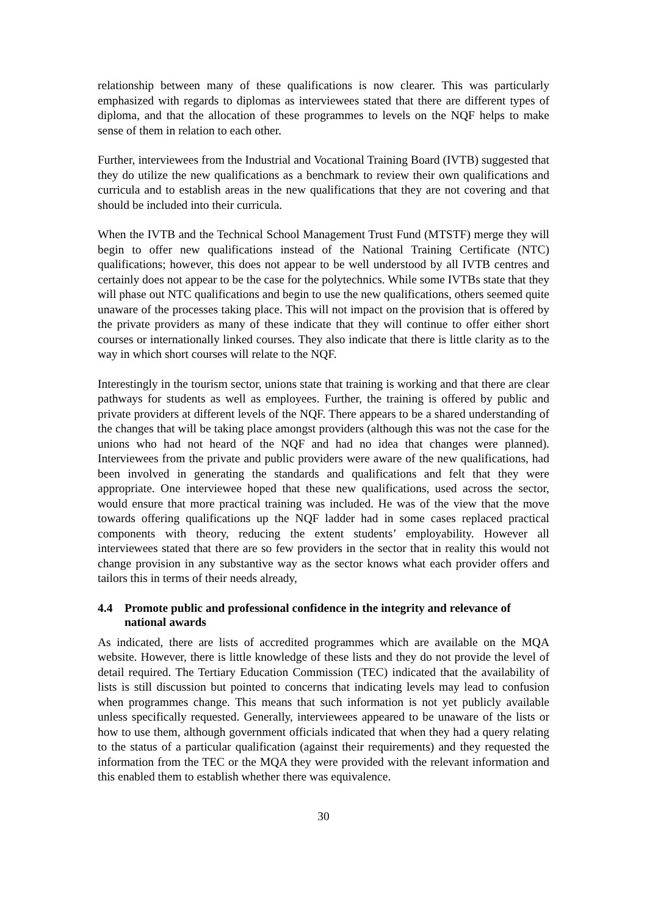relationship between many of these qualifications is now clearer. This was particularly emphasized with regards to diplomas as interviewees stated that there are different types of diploma, and that the allocation of these programmes to levels on the NQF helps to make sense of them in relation to each other.
Further, interviewees from the Industrial and Vocational Training Board (IVTB) suggested that they do utilize the new qualifications as a benchmark to review their own qualifications and curricula and to establish areas in the new qualifications that they are not covering and that should be included into their curricula.
When the IVTB and the Technical School Management Trust Fund (MTSTF) merge they will begin to offer new qualifications instead of the National Training Certificate (NTC) qualifications; however, this does not appear to be well understood by all IVTB centres and certainly does not appear to be the case for the polytechnics. While some IVTBs state that they will phase out NTC qualifications and begin to use the new qualifications, others seemed quite unaware of the processes taking place. This will not impact on the provision that is offered by the private providers as many of these indicate that they will continue to offer either short courses or internationally linked courses. They also indicate that there is little clarity as to the way in which short courses will relate to the NQF.
Interestingly in the tourism sector, unions state that training is working and that there are clear pathways for students as well as employees. Further, the training is offered by public and private providers at different levels of the NQF. There appears to be a shared understanding of the changes that will be taking place amongst providers (although this was not the case for the unions who had not heard of the NQF and had no idea that changes were planned). Interviewees from the private and public providers were aware of the new qualifications, had been involved in generating the standards and qualifications and felt that they were appropriate. One interviewee hoped that these new qualifications, used across the sector, would ensure that more practical training was included. He was of the view that the move towards offering qualifications up the NQF ladder had in some cases replaced practical components with theory, reducing the extent students’ employability. However all interviewees stated that there are so few providers in the sector that in reality this would not change provision in any substantive way as the sector knows what each provider offers and tailors this in terms of their needs already,
4.4 Promote public and professional confidence in the integrity and relevance of national awards
As indicated, there are lists of accredited programmes which are available on the MQA website. However, there is little knowledge of these lists and they do not provide the level of detail required. The Tertiary Education Commission (TEC) indicated that the availability of lists is still discussion but pointed to concerns that indicating levels may lead to confusion when programmes change. This means that such information is not yet publicly available unless specifically requested. Generally, interviewees appeared to be unaware of the lists or how to use them, although government officials indicated that when they had a query relating to the status of a particular qualification (against their requirements) and they requested the information from the TEC or the MQA they were provided with the relevant information and this enabled them to establish whether there was equivalence.
30